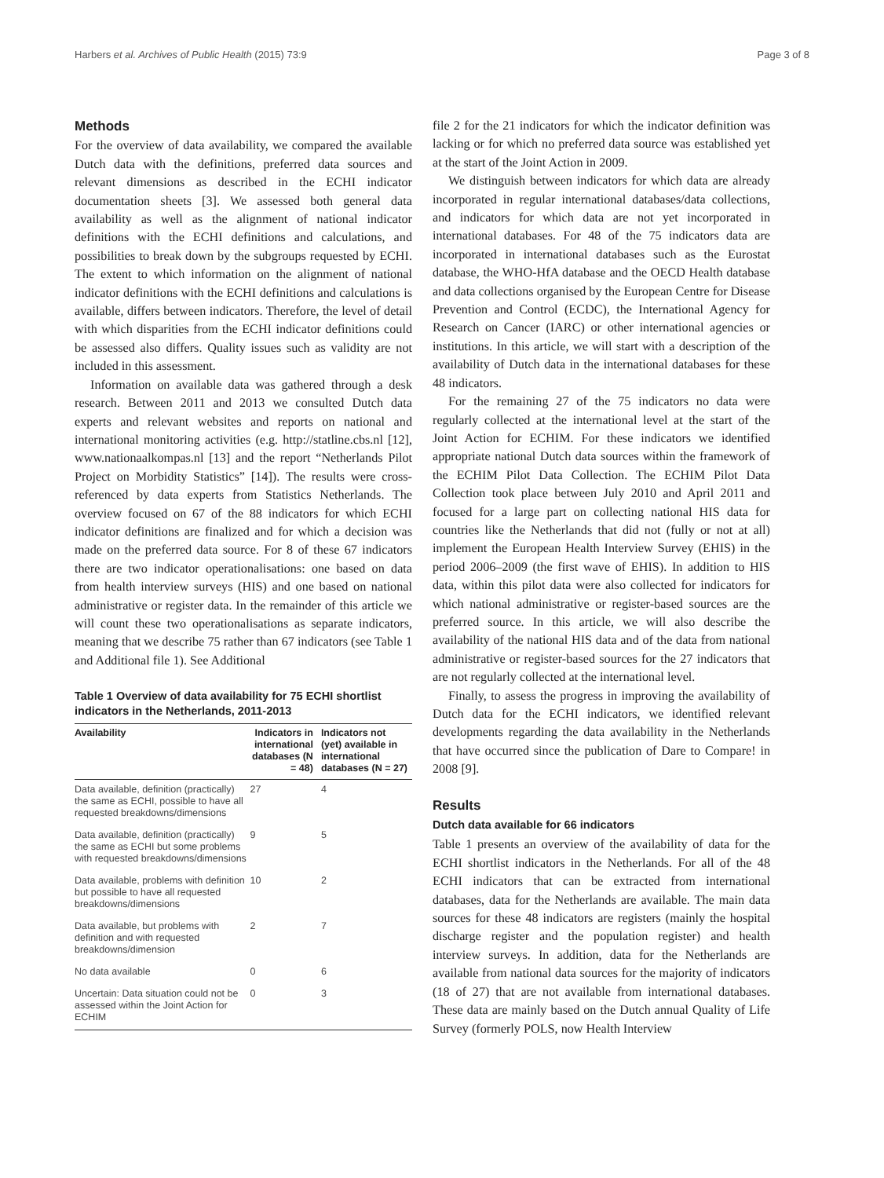Harbers et al. Archives of Public Health (2015) 73:9 Page 3 of 8
Methods
For the overview of data availability, we compared the available Dutch data with the definitions, preferred data sources and relevant dimensions as described in the ECHI indicator documentation sheets [3]. We assessed both general data availability as well as the alignment of national indicator definitions with the ECHI definitions and calculations, and possibilities to break down by the subgroups requested by ECHI. The extent to which information on the alignment of national indicator definitions with the ECHI definitions and calculations is available, differs between indicators. Therefore, the level of detail with which disparities from the ECHI indicator definitions could be assessed also differs. Quality issues such as validity are not included in this assessment.
Information on available data was gathered through a desk research. Between 2011 and 2013 we consulted Dutch data experts and relevant websites and reports on national and international monitoring activities (e.g. http://statline.cbs.nl [12], www.nationaalkompas.nl [13] and the report “Netherlands Pilot Project on Morbidity Statistics” [14]). The results were cross-referenced by data experts from Statistics Netherlands. The overview focused on 67 of the 88 indicators for which ECHI indicator definitions are finalized and for which a decision was made on the preferred data source. For 8 of these 67 indicators there are two indicator operationalisations: one based on data from health interview surveys (HIS) and one based on national administrative or register data. In the remainder of this article we will count these two operationalisations as separate indicators, meaning that we describe 75 rather than 67 indicators (see Table 1 and Additional file 1). See Additional
Table 1 Overview of data availability for 75 ECHI shortlist indicators in the Netherlands, 2011-2013
| Availability | Indicators in international databases (N = 48) | Indicators not (yet) available in international databases (N = 27) |
| --- | --- | --- |
| Data available, definition (practically) the same as ECHI, possible to have all requested breakdowns/dimensions | 27 | 4 |
| Data available, definition (practically) the same as ECHI but some problems with requested breakdowns/dimensions | 9 | 5 |
| Data available, problems with definition but possible to have all requested breakdowns/dimensions | 10 | 2 |
| Data available, but problems with definition and with requested breakdowns/dimension | 2 | 7 |
| No data available | 0 | 6 |
| Uncertain: Data situation could not be assessed within the Joint Action for ECHIM | 0 | 3 |
file 2 for the 21 indicators for which the indicator definition was lacking or for which no preferred data source was established yet at the start of the Joint Action in 2009.
We distinguish between indicators for which data are already incorporated in regular international databases/data collections, and indicators for which data are not yet incorporated in international databases. For 48 of the 75 indicators data are incorporated in international databases such as the Eurostat database, the WHO-HfA database and the OECD Health database and data collections organised by the European Centre for Disease Prevention and Control (ECDC), the International Agency for Research on Cancer (IARC) or other international agencies or institutions. In this article, we will start with a description of the availability of Dutch data in the international databases for these 48 indicators.
For the remaining 27 of the 75 indicators no data were regularly collected at the international level at the start of the Joint Action for ECHIM. For these indicators we identified appropriate national Dutch data sources within the framework of the ECHIM Pilot Data Collection. The ECHIM Pilot Data Collection took place between July 2010 and April 2011 and focused for a large part on collecting national HIS data for countries like the Netherlands that did not (fully or not at all) implement the European Health Interview Survey (EHIS) in the period 2006–2009 (the first wave of EHIS). In addition to HIS data, within this pilot data were also collected for indicators for which national administrative or register-based sources are the preferred source. In this article, we will also describe the availability of the national HIS data and of the data from national administrative or register-based sources for the 27 indicators that are not regularly collected at the international level.
Finally, to assess the progress in improving the availability of Dutch data for the ECHI indicators, we identified relevant developments regarding the data availability in the Netherlands that have occurred since the publication of Dare to Compare! in 2008 [9].
Results
Dutch data available for 66 indicators
Table 1 presents an overview of the availability of data for the ECHI shortlist indicators in the Netherlands. For all of the 48 ECHI indicators that can be extracted from international databases, data for the Netherlands are available. The main data sources for these 48 indicators are registers (mainly the hospital discharge register and the population register) and health interview surveys. In addition, data for the Netherlands are available from national data sources for the majority of indicators (18 of 27) that are not available from international databases. These data are mainly based on the Dutch annual Quality of Life Survey (formerly POLS, now Health Interview